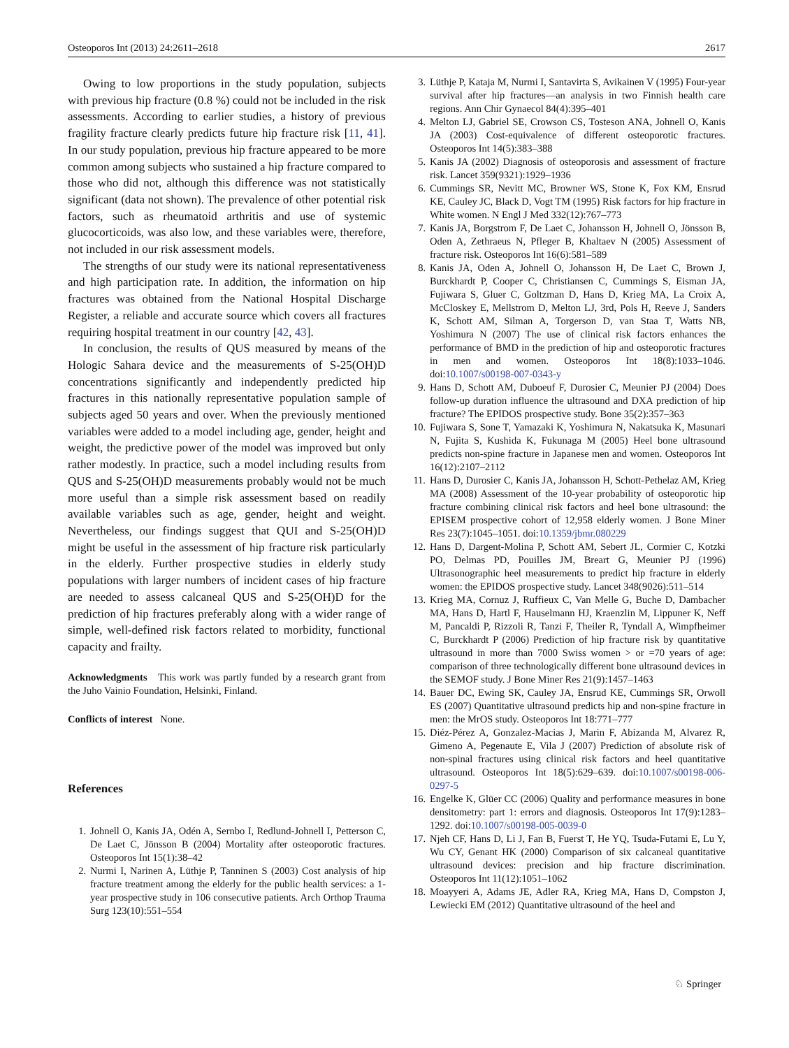Osteoporos Int (2013) 24:2611–2618 2617
Owing to low proportions in the study population, subjects with previous hip fracture (0.8 %) could not be included in the risk assessments. According to earlier studies, a history of previous fragility fracture clearly predicts future hip fracture risk [11, 41]. In our study population, previous hip fracture appeared to be more common among subjects who sustained a hip fracture compared to those who did not, although this difference was not statistically significant (data not shown). The prevalence of other potential risk factors, such as rheumatoid arthritis and use of systemic glucocorticoids, was also low, and these variables were, therefore, not included in our risk assessment models.
The strengths of our study were its national representativeness and high participation rate. In addition, the information on hip fractures was obtained from the National Hospital Discharge Register, a reliable and accurate source which covers all fractures requiring hospital treatment in our country [42, 43].
In conclusion, the results of QUS measured by means of the Hologic Sahara device and the measurements of S-25(OH)D concentrations significantly and independently predicted hip fractures in this nationally representative population sample of subjects aged 50 years and over. When the previously mentioned variables were added to a model including age, gender, height and weight, the predictive power of the model was improved but only rather modestly. In practice, such a model including results from QUS and S-25(OH)D measurements probably would not be much more useful than a simple risk assessment based on readily available variables such as age, gender, height and weight. Nevertheless, our findings suggest that QUI and S-25(OH)D might be useful in the assessment of hip fracture risk particularly in the elderly. Further prospective studies in elderly study populations with larger numbers of incident cases of hip fracture are needed to assess calcaneal QUS and S-25(OH)D for the prediction of hip fractures preferably along with a wider range of simple, well-defined risk factors related to morbidity, functional capacity and frailty.
Acknowledgments This work was partly funded by a research grant from the Juho Vainio Foundation, Helsinki, Finland.
Conflicts of interest None.
References
1. Johnell O, Kanis JA, Odén A, Sernbo I, Redlund-Johnell I, Petterson C, De Laet C, Jönsson B (2004) Mortality after osteoporotic fractures. Osteoporos Int 15(1):38–42
2. Nurmi I, Narinen A, Lüthje P, Tanninen S (2003) Cost analysis of hip fracture treatment among the elderly for the public health services: a 1-year prospective study in 106 consecutive patients. Arch Orthop Trauma Surg 123(10):551–554
3. Lüthje P, Kataja M, Nurmi I, Santavirta S, Avikainen V (1995) Four-year survival after hip fractures—an analysis in two Finnish health care regions. Ann Chir Gynaecol 84(4):395–401
4. Melton LJ, Gabriel SE, Crowson CS, Tosteson ANA, Johnell O, Kanis JA (2003) Cost-equivalence of different osteoporotic fractures. Osteoporos Int 14(5):383–388
5. Kanis JA (2002) Diagnosis of osteoporosis and assessment of fracture risk. Lancet 359(9321):1929–1936
6. Cummings SR, Nevitt MC, Browner WS, Stone K, Fox KM, Ensrud KE, Cauley JC, Black D, Vogt TM (1995) Risk factors for hip fracture in White women. N Engl J Med 332(12):767–773
7. Kanis JA, Borgstrom F, De Laet C, Johansson H, Johnell O, Jönsson B, Oden A, Zethraeus N, Pfleger B, Khaltaev N (2005) Assessment of fracture risk. Osteoporos Int 16(6):581–589
8. Kanis JA, Oden A, Johnell O, Johansson H, De Laet C, Brown J, Burckhardt P, Cooper C, Christiansen C, Cummings S, Eisman JA, Fujiwara S, Gluer C, Goltzman D, Hans D, Krieg MA, La Croix A, McCloskey E, Mellstrom D, Melton LJ, 3rd, Pols H, Reeve J, Sanders K, Schott AM, Silman A, Torgerson D, van Staa T, Watts NB, Yoshimura N (2007) The use of clinical risk factors enhances the performance of BMD in the prediction of hip and osteoporotic fractures in men and women. Osteoporos Int 18(8):1033–1046. doi:10.1007/s00198-007-0343-y
9. Hans D, Schott AM, Duboeuf F, Durosier C, Meunier PJ (2004) Does follow-up duration influence the ultrasound and DXA prediction of hip fracture? The EPIDOS prospective study. Bone 35(2):357–363
10. Fujiwara S, Sone T, Yamazaki K, Yoshimura N, Nakatsuka K, Masunari N, Fujita S, Kushida K, Fukunaga M (2005) Heel bone ultrasound predicts non-spine fracture in Japanese men and women. Osteoporos Int 16(12):2107–2112
11. Hans D, Durosier C, Kanis JA, Johansson H, Schott-Pethelaz AM, Krieg MA (2008) Assessment of the 10-year probability of osteoporotic hip fracture combining clinical risk factors and heel bone ultrasound: the EPISEM prospective cohort of 12,958 elderly women. J Bone Miner Res 23(7):1045–1051. doi:10.1359/jbmr.080229
12. Hans D, Dargent-Molina P, Schott AM, Sebert JL, Cormier C, Kotzki PO, Delmas PD, Pouilles JM, Breart G, Meunier PJ (1996) Ultrasonographic heel measurements to predict hip fracture in elderly women: the EPIDOS prospective study. Lancet 348(9026):511–514
13. Krieg MA, Cornuz J, Ruffieux C, Van Melle G, Buche D, Dambacher MA, Hans D, Hartl F, Hauselmann HJ, Kraenzlin M, Lippuner K, Neff M, Pancaldi P, Rizzoli R, Tanzi F, Theiler R, Tyndall A, Wimpfheimer C, Burckhardt P (2006) Prediction of hip fracture risk by quantitative ultrasound in more than 7000 Swiss women > or =70 years of age: comparison of three technologically different bone ultrasound devices in the SEMOF study. J Bone Miner Res 21(9):1457–1463
14. Bauer DC, Ewing SK, Cauley JA, Ensrud KE, Cummings SR, Orwoll ES (2007) Quantitative ultrasound predicts hip and non-spine fracture in men: the MrOS study. Osteoporos Int 18:771–777
15. Diéz-Pérez A, Gonzalez-Macias J, Marin F, Abizanda M, Alvarez R, Gimeno A, Pegenaute E, Vila J (2007) Prediction of absolute risk of non-spinal fractures using clinical risk factors and heel quantitative ultrasound. Osteoporos Int 18(5):629–639. doi:10.1007/s00198-006-0297-5
16. Engelke K, Glüer CC (2006) Quality and performance measures in bone densitometry: part 1: errors and diagnosis. Osteoporos Int 17(9):1283–1292. doi:10.1007/s00198-005-0039-0
17. Njeh CF, Hans D, Li J, Fan B, Fuerst T, He YQ, Tsuda-Futami E, Lu Y, Wu CY, Genant HK (2000) Comparison of six calcaneal quantitative ultrasound devices: precision and hip fracture discrimination. Osteoporos Int 11(12):1051–1062
18. Moayyeri A, Adams JE, Adler RA, Krieg MA, Hans D, Compston J, Lewiecki EM (2012) Quantitative ultrasound of the heel and
♘ Springer